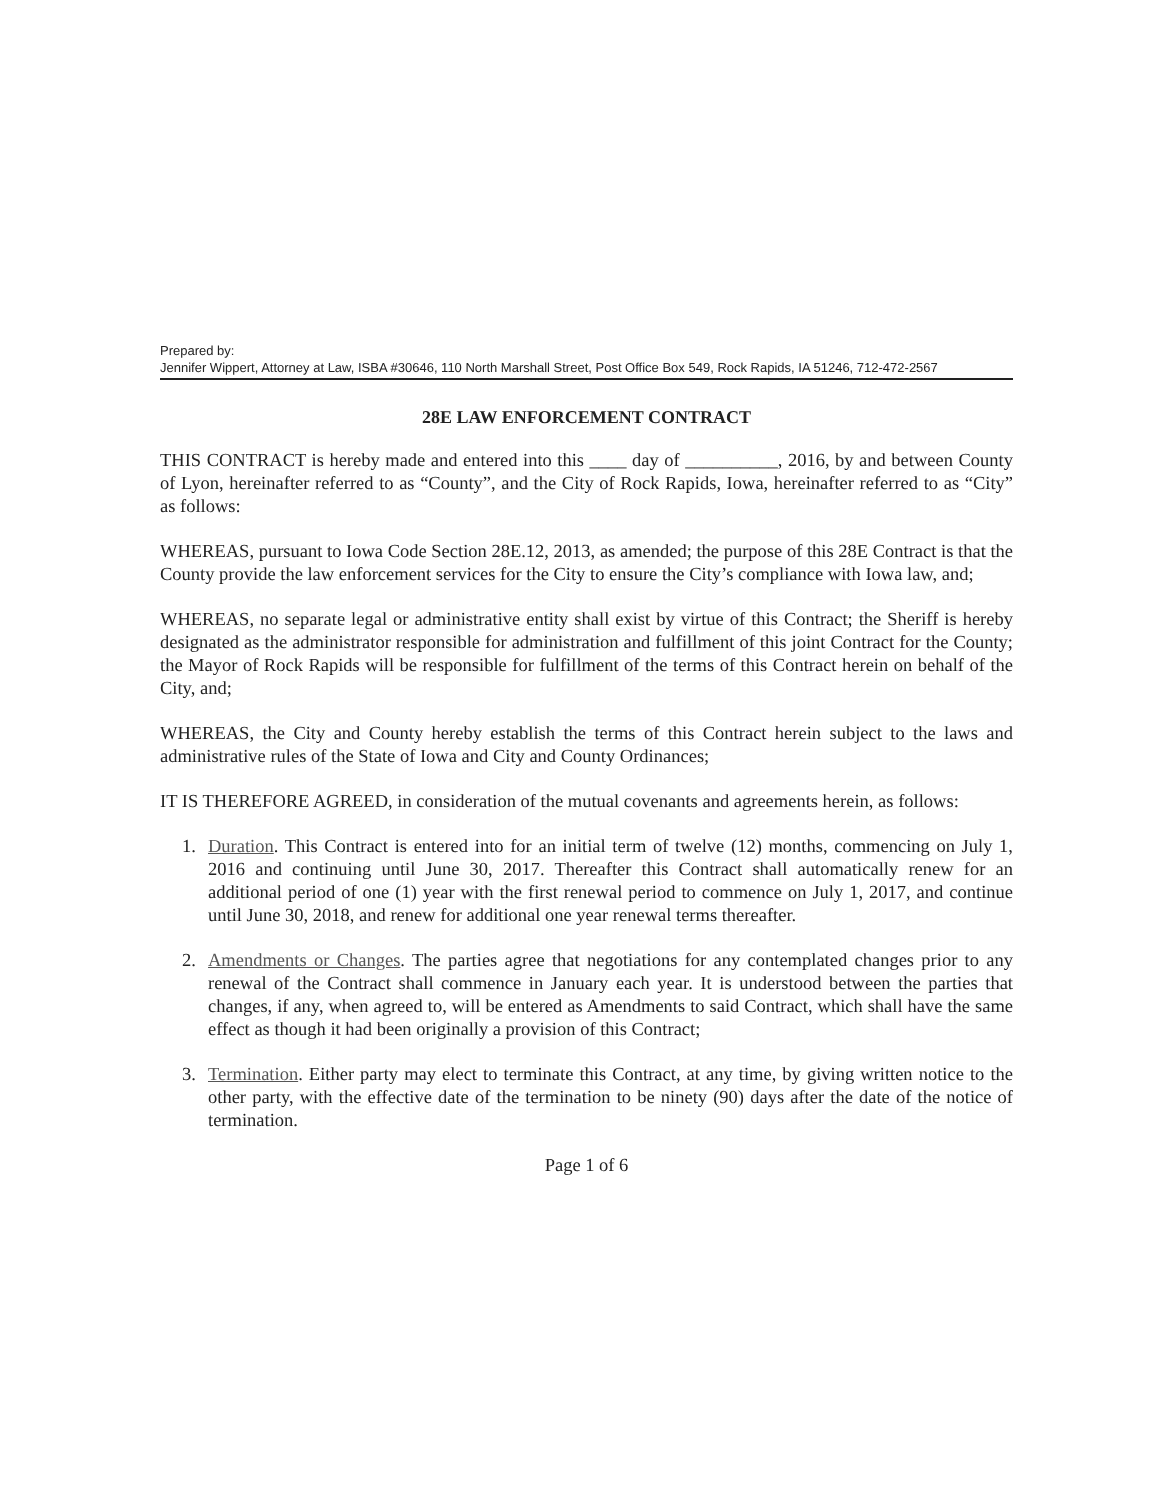Prepared by:
Jennifer Wippert, Attorney at Law, ISBA #30646, 110 North Marshall Street, Post Office Box 549, Rock Rapids, IA 51246, 712-472-2567
28E LAW ENFORCEMENT CONTRACT
THIS CONTRACT is hereby made and entered into this ____ day of __________, 2016, by and between County of Lyon, hereinafter referred to as “County”, and the City of Rock Rapids, Iowa, hereinafter referred to as “City” as follows:
WHEREAS, pursuant to Iowa Code Section 28E.12, 2013, as amended; the purpose of this 28E Contract is that the County provide the law enforcement services for the City to ensure the City’s compliance with Iowa law, and;
WHEREAS, no separate legal or administrative entity shall exist by virtue of this Contract; the Sheriff is hereby designated as the administrator responsible for administration and fulfillment of this joint Contract for the County; the Mayor of Rock Rapids will be responsible for fulfillment of the terms of this Contract herein on behalf of the City, and;
WHEREAS, the City and County hereby establish the terms of this Contract herein subject to the laws and administrative rules of the State of Iowa and City and County Ordinances;
IT IS THEREFORE AGREED, in consideration of the mutual covenants and agreements herein, as follows:
1. Duration. This Contract is entered into for an initial term of twelve (12) months, commencing on July 1, 2016 and continuing until June 30, 2017. Thereafter this Contract shall automatically renew for an additional period of one (1) year with the first renewal period to commence on July 1, 2017, and continue until June 30, 2018, and renew for additional one year renewal terms thereafter.
2. Amendments or Changes. The parties agree that negotiations for any contemplated changes prior to any renewal of the Contract shall commence in January each year. It is understood between the parties that changes, if any, when agreed to, will be entered as Amendments to said Contract, which shall have the same effect as though it had been originally a provision of this Contract;
3. Termination. Either party may elect to terminate this Contract, at any time, by giving written notice to the other party, with the effective date of the termination to be ninety (90) days after the date of the notice of termination.
Page 1 of 6